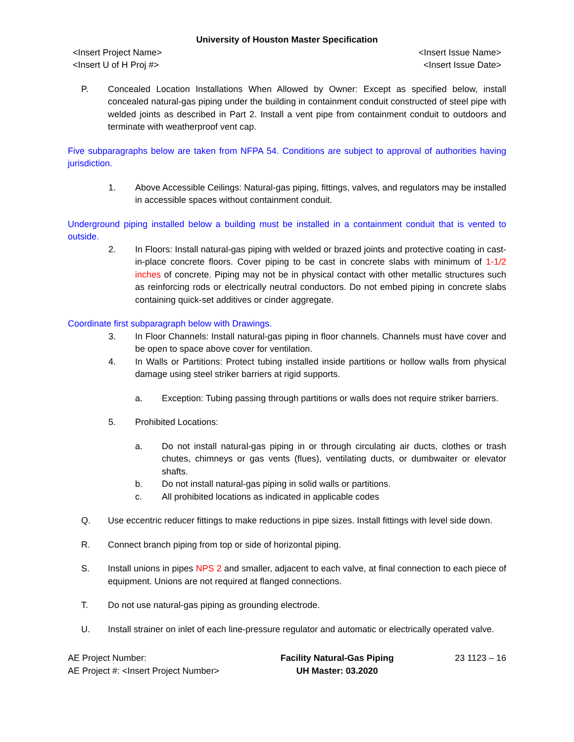University of Houston Master Specification
<Insert Project Name>
<Insert U of H Proj #>
<Insert Issue Name>
<Insert Issue Date>
P. Concealed Location Installations When Allowed by Owner: Except as specified below, install concealed natural-gas piping under the building in containment conduit constructed of steel pipe with welded joints as described in Part 2. Install a vent pipe from containment conduit to outdoors and terminate with weatherproof vent cap.
Five subparagraphs below are taken from NFPA 54. Conditions are subject to approval of authorities having jurisdiction.
1. Above Accessible Ceilings: Natural-gas piping, fittings, valves, and regulators may be installed in accessible spaces without containment conduit.
Underground piping installed below a building must be installed in a containment conduit that is vented to outside.
2. In Floors: Install natural-gas piping with welded or brazed joints and protective coating in cast-in-place concrete floors. Cover piping to be cast in concrete slabs with minimum of 1-1/2 inches of concrete. Piping may not be in physical contact with other metallic structures such as reinforcing rods or electrically neutral conductors. Do not embed piping in concrete slabs containing quick-set additives or cinder aggregate.
Coordinate first subparagraph below with Drawings.
3. In Floor Channels: Install natural-gas piping in floor channels. Channels must have cover and be open to space above cover for ventilation.
4. In Walls or Partitions: Protect tubing installed inside partitions or hollow walls from physical damage using steel striker barriers at rigid supports.
a. Exception: Tubing passing through partitions or walls does not require striker barriers.
5. Prohibited Locations:
a. Do not install natural-gas piping in or through circulating air ducts, clothes or trash chutes, chimneys or gas vents (flues), ventilating ducts, or dumbwaiter or elevator shafts.
b. Do not install natural-gas piping in solid walls or partitions.
c. All prohibited locations as indicated in applicable codes
Q. Use eccentric reducer fittings to make reductions in pipe sizes. Install fittings with level side down.
R. Connect branch piping from top or side of horizontal piping.
S. Install unions in pipes NPS 2 and smaller, adjacent to each valve, at final connection to each piece of equipment. Unions are not required at flanged connections.
T. Do not use natural-gas piping as grounding electrode.
U. Install strainer on inlet of each line-pressure regulator and automatic or electrically operated valve.
AE Project Number:
AE Project #: <Insert Project Number>
Facility Natural-Gas Piping
UH Master: 03.2020
23 1123 – 16